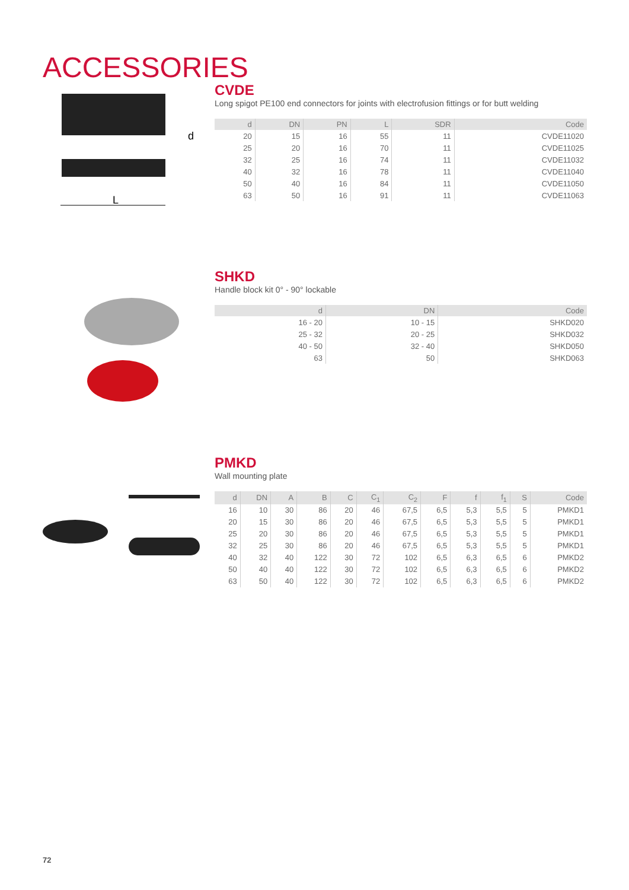ACCESSORIES
L
d
CVDE
Long spigot PE100 end connectors for joints with electrofusion fittings or for butt welding
| d | DN | PN | L | SDR | Code |
| --- | --- | --- | --- | --- | --- |
| 20 | 15 | 16 | 55 | 11 | CVDE11020 |
| 25 | 20 | 16 | 70 | 11 | CVDE11025 |
| 32 | 25 | 16 | 74 | 11 | CVDE11032 |
| 40 | 32 | 16 | 78 | 11 | CVDE11040 |
| 50 | 40 | 16 | 84 | 11 | CVDE11050 |
| 63 | 50 | 16 | 91 | 11 | CVDE11063 |
SHKD
Handle block kit 0° - 90° lockable
| d | DN | Code |
| --- | --- | --- |
| 16 - 20 | 10 - 15 | SHKD020 |
| 25 - 32 | 20 - 25 | SHKD032 |
| 40 - 50 | 32 - 40 | SHKD050 |
| 63 | 50 | SHKD063 |
PMKD
Wall mounting plate
| d | DN | A | B | C | C<sub>1</sub> | C<sub>2</sub> | F | f | f<sub>1</sub> | S | Code |
| --- | --- | --- | --- | --- | --- | --- | --- | --- | --- | --- | --- |
| 16 | 10 | 30 | 86 | 20 | 46 | 67,5 | 6,5 | 5,3 | 5,5 | 5 | PMKD1 |
| 20 | 15 | 30 | 86 | 20 | 46 | 67,5 | 6,5 | 5,3 | 5,5 | 5 | PMKD1 |
| 25 | 20 | 30 | 86 | 20 | 46 | 67,5 | 6,5 | 5,3 | 5,5 | 5 | PMKD1 |
| 32 | 25 | 30 | 86 | 20 | 46 | 67,5 | 6,5 | 5,3 | 5,5 | 5 | PMKD1 |
| 40 | 32 | 40 | 122 | 30 | 72 | 102 | 6,5 | 6,3 | 6,5 | 6 | PMKD2 |
| 50 | 40 | 40 | 122 | 30 | 72 | 102 | 6,5 | 6,3 | 6,5 | 6 | PMKD2 |
| 63 | 50 | 40 | 122 | 30 | 72 | 102 | 6,5 | 6,3 | 6,5 | 6 | PMKD2 |
72